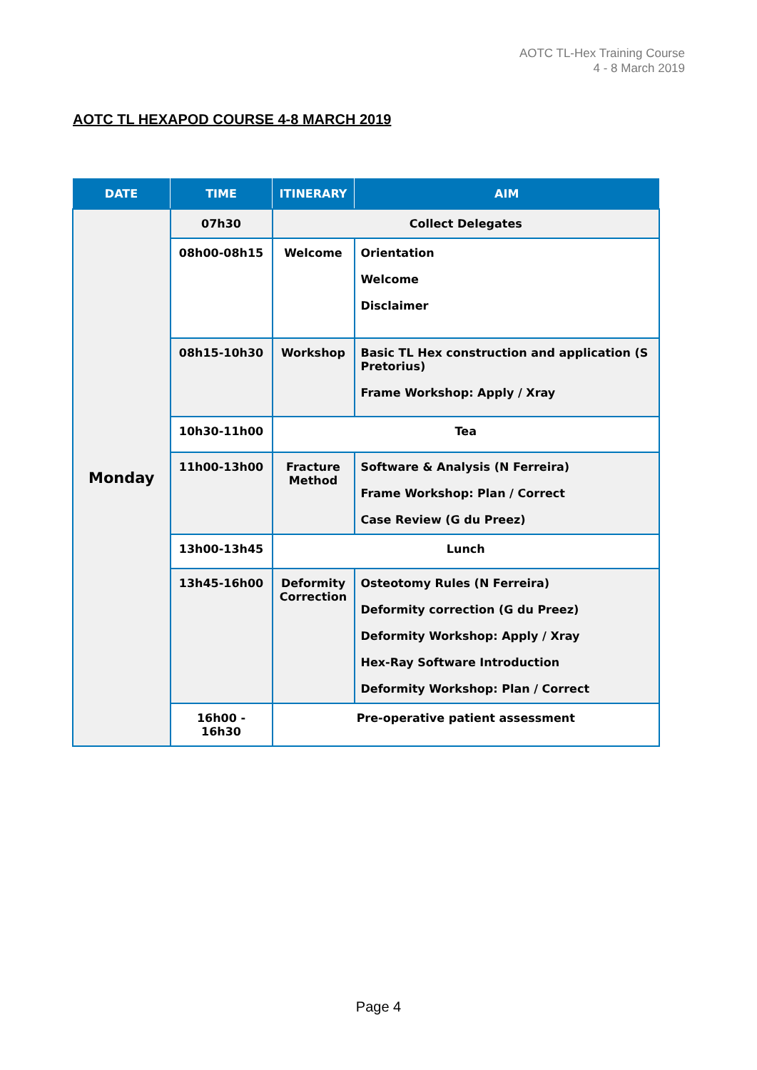AOTC TL-Hex Training Course
4 - 8 March 2019
AOTC TL HEXAPOD COURSE 4-8 MARCH 2019
| DATE | TIME | ITINERARY | AIM |
| --- | --- | --- | --- |
| Monday | 07h30 | Collect Delegates | |
| | 08h00-08h15 | Welcome | Orientation Welcome Disclaimer |
| | 08h15-10h30 | Workshop | Basic TL Hex construction and application (S Pretorius) Frame Workshop: Apply / Xray |
| | 10h30-11h00 | Tea | |
| | 11h00-13h00 | Fracture Method | Software & Analysis (N Ferreira) Frame Workshop: Plan / Correct Case Review (G du Preez) |
| | 13h00-13h45 | Lunch | |
| | 13h45-16h00 | Deformity Correction | Osteotomy Rules (N Ferreira) Deformity correction (G du Preez) Deformity Workshop: Apply / Xray Hex-Ray Software Introduction Deformity Workshop: Plan / Correct |
| | 16h00 - 16h30 | Pre-operative patient assessment | |
Page 4